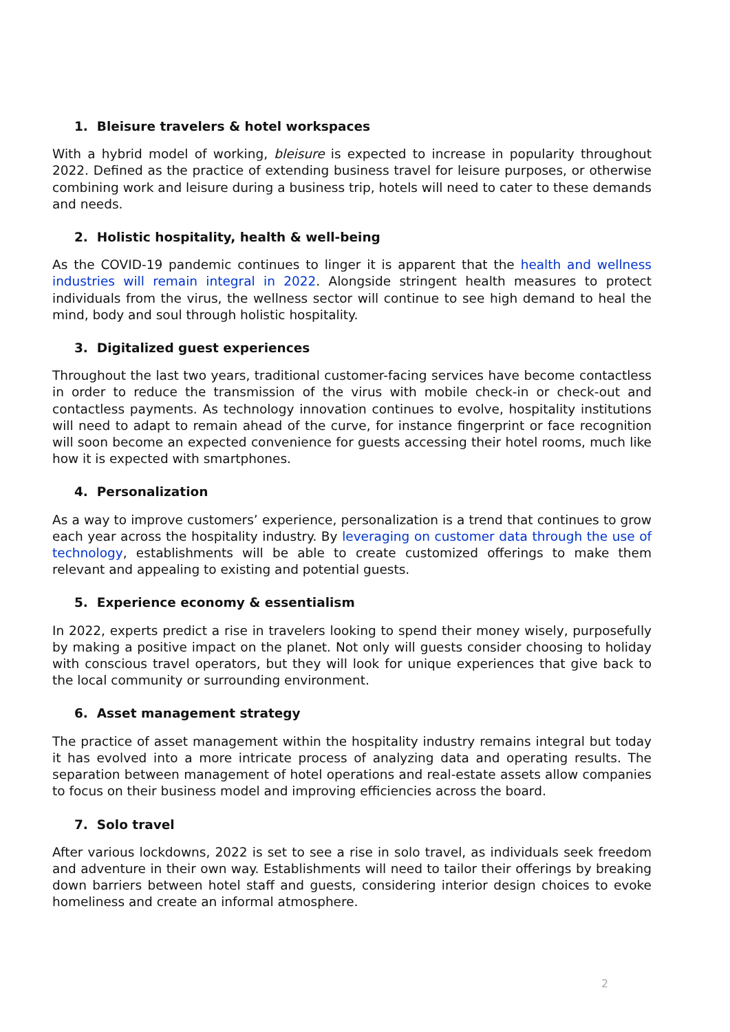1. Bleisure travelers & hotel workspaces
With a hybrid model of working, bleisure is expected to increase in popularity throughout 2022. Defined as the practice of extending business travel for leisure purposes, or otherwise combining work and leisure during a business trip, hotels will need to cater to these demands and needs.
2. Holistic hospitality, health & well-being
As the COVID-19 pandemic continues to linger it is apparent that the health and wellness industries will remain integral in 2022. Alongside stringent health measures to protect individuals from the virus, the wellness sector will continue to see high demand to heal the mind, body and soul through holistic hospitality.
3. Digitalized guest experiences
Throughout the last two years, traditional customer-facing services have become contactless in order to reduce the transmission of the virus with mobile check-in or check-out and contactless payments. As technology innovation continues to evolve, hospitality institutions will need to adapt to remain ahead of the curve, for instance fingerprint or face recognition will soon become an expected convenience for guests accessing their hotel rooms, much like how it is expected with smartphones.
4. Personalization
As a way to improve customers’ experience, personalization is a trend that continues to grow each year across the hospitality industry. By leveraging on customer data through the use of technology, establishments will be able to create customized offerings to make them relevant and appealing to existing and potential guests.
5. Experience economy & essentialism
In 2022, experts predict a rise in travelers looking to spend their money wisely, purposefully by making a positive impact on the planet. Not only will guests consider choosing to holiday with conscious travel operators, but they will look for unique experiences that give back to the local community or surrounding environment.
6. Asset management strategy
The practice of asset management within the hospitality industry remains integral but today it has evolved into a more intricate process of analyzing data and operating results. The separation between management of hotel operations and real-estate assets allow companies to focus on their business model and improving efficiencies across the board.
7. Solo travel
After various lockdowns, 2022 is set to see a rise in solo travel, as individuals seek freedom and adventure in their own way. Establishments will need to tailor their offerings by breaking down barriers between hotel staff and guests, considering interior design choices to evoke homeliness and create an informal atmosphere.
2